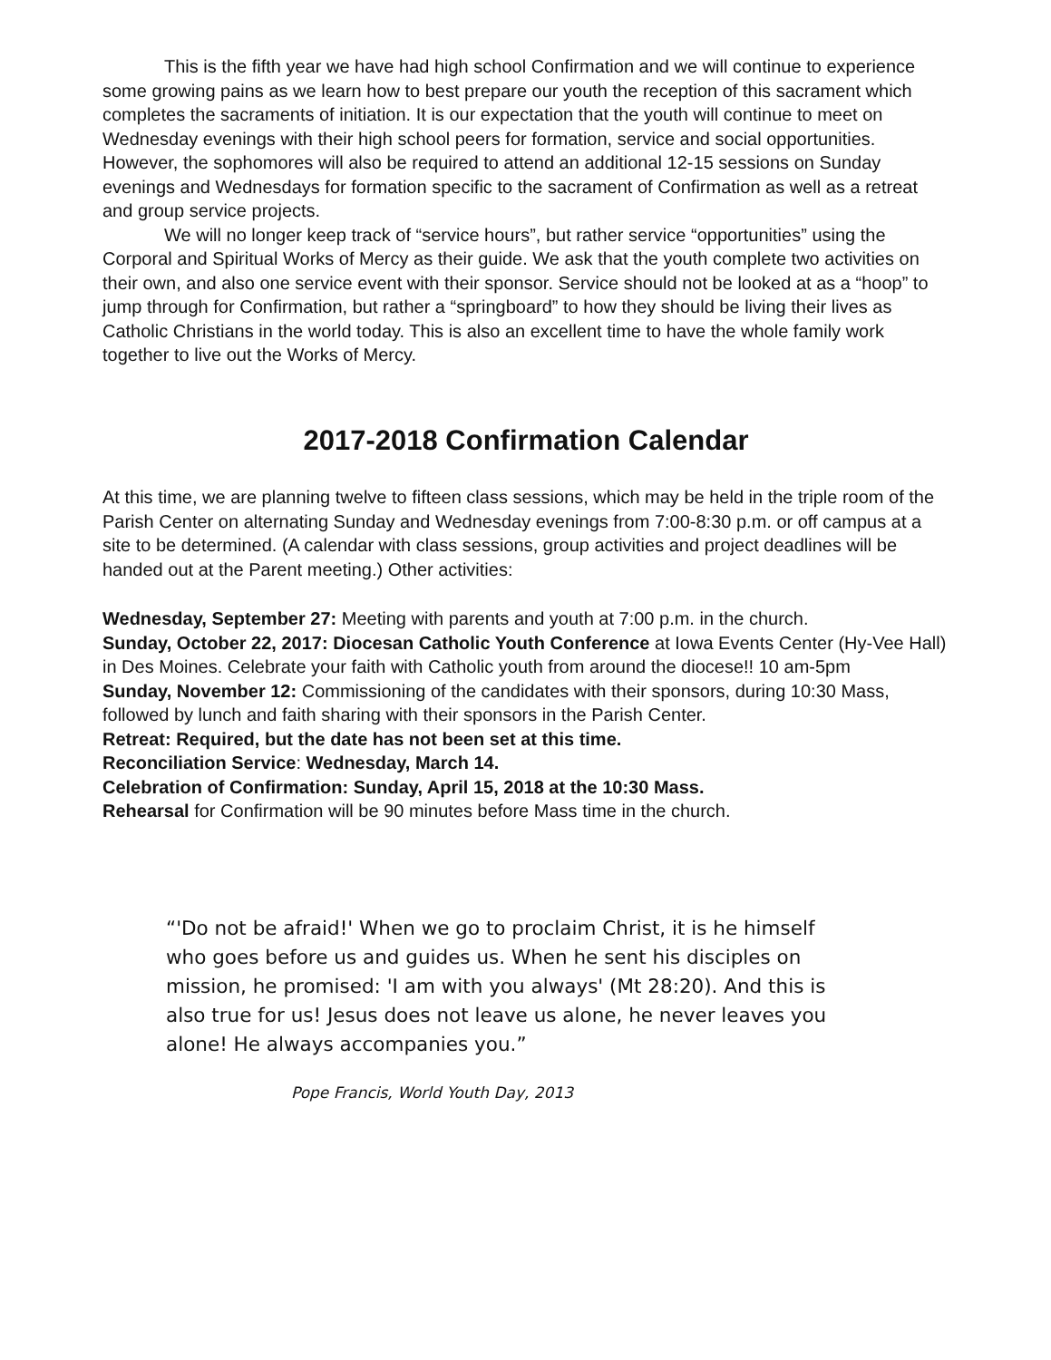This is the fifth year we have had high school Confirmation and we will continue to experience some growing pains as we learn how to best prepare our youth the reception of this sacrament which completes the sacraments of initiation. It is our expectation that the youth will continue to meet on Wednesday evenings with their high school peers for formation, service and social opportunities. However, the sophomores will also be required to attend an additional 12-15 sessions on Sunday evenings and Wednesdays for formation specific to the sacrament of Confirmation as well as a retreat and group service projects.
We will no longer keep track of “service hours”, but rather service “opportunities” using the Corporal and Spiritual Works of Mercy as their guide. We ask that the youth complete two activities on their own, and also one service event with their sponsor. Service should not be looked at as a “hoop” to jump through for Confirmation, but rather a “springboard” to how they should be living their lives as Catholic Christians in the world today. This is also an excellent time to have the whole family work together to live out the Works of Mercy.
2017-2018 Confirmation Calendar
At this time, we are planning twelve to fifteen class sessions, which may be held in the triple room of the Parish Center on alternating Sunday and Wednesday evenings from 7:00-8:30 p.m. or off campus at a site to be determined. (A calendar with class sessions, group activities and project deadlines will be handed out at the Parent meeting.) Other activities:
Wednesday, September 27: Meeting with parents and youth at 7:00 p.m. in the church.
Sunday, October 22, 2017: Diocesan Catholic Youth Conference at Iowa Events Center (Hy-Vee Hall) in Des Moines. Celebrate your faith with Catholic youth from around the diocese!! 10 am-5pm
Sunday, November 12: Commissioning of the candidates with their sponsors, during 10:30 Mass, followed by lunch and faith sharing with their sponsors in the Parish Center.
Retreat: Required, but the date has not been set at this time.
Reconciliation Service: Wednesday, March 14.
Celebration of Confirmation: Sunday, April 15, 2018 at the 10:30 Mass.
Rehearsal for Confirmation will be 90 minutes before Mass time in the church.
“'Do not be afraid!' When we go to proclaim Christ, it is he himself who goes before us and guides us. When he sent his disciples on mission, he promised: 'I am with you always' (Mt 28:20). And this is also true for us! Jesus does not leave us alone, he never leaves you alone! He always accompanies you.”
Pope Francis, World Youth Day, 2013